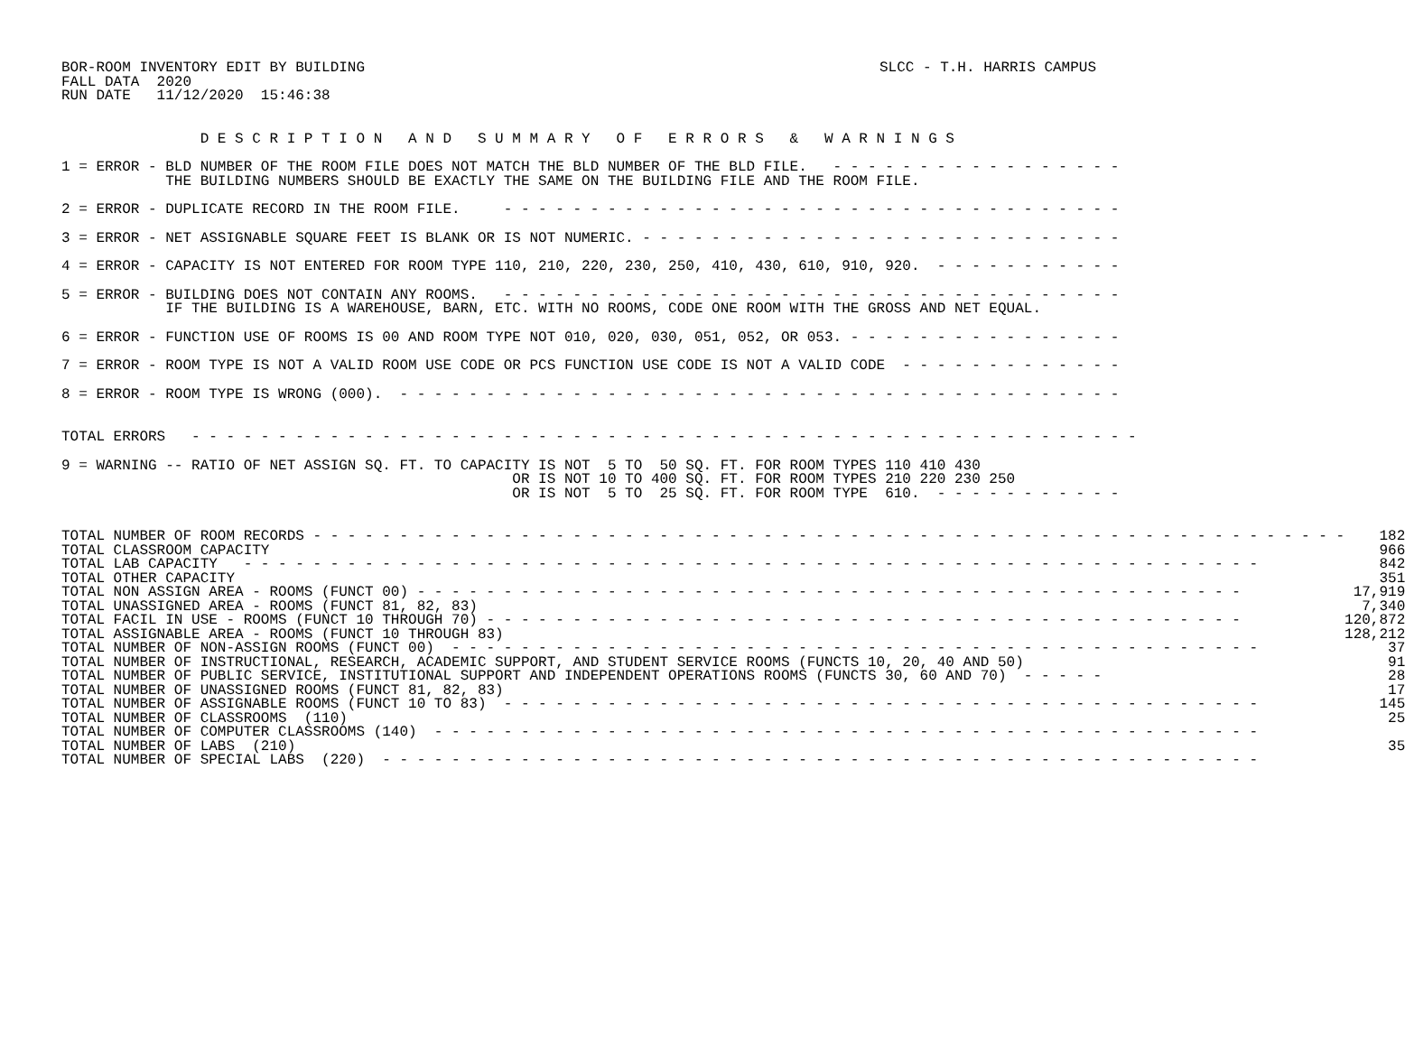BOR-ROOM INVENTORY EDIT BY BUILDING
FALL DATA  2020
RUN DATE   11/12/2020  15:46:38
SLCC - T.H. HARRIS CAMPUS
                D E S C R I P T I O N   A N D   S U M M A R Y   O F   E R R O R S   &   W A R N I N G S
1 = ERROR - BLD NUMBER OF THE ROOM FILE DOES NOT MATCH THE BLD NUMBER OF THE BLD FILE.   - - - - - - - - - - - - - - - - -
            THE BUILDING NUMBERS SHOULD BE EXACTLY THE SAME ON THE BUILDING FILE AND THE ROOM FILE.
2 = ERROR - DUPLICATE RECORD IN THE ROOM FILE.     - - - - - - - - - - - - - - - - - - - - - - - - - - - - - - - - - - - -
3 = ERROR - NET ASSIGNABLE SQUARE FEET IS BLANK OR IS NOT NUMERIC. - - - - - - - - - - - - - - - - - - - - - - - - - - - -
4 = ERROR - CAPACITY IS NOT ENTERED FOR ROOM TYPE 110, 210, 220, 230, 250, 410, 430, 610, 910, 920.  - - - - - - - - - - -
5 = ERROR - BUILDING DOES NOT CONTAIN ANY ROOMS.   - - - - - - - - - - - - - - - - - - - - - - - - - - - - - - - - - - - -
            IF THE BUILDING IS A WAREHOUSE, BARN, ETC. WITH NO ROOMS, CODE ONE ROOM WITH THE GROSS AND NET EQUAL.
6 = ERROR - FUNCTION USE OF ROOMS IS 00 AND ROOM TYPE NOT 010, 020, 030, 051, 052, OR 053. - - - - - - - - - - - - - - - -
7 = ERROR - ROOM TYPE IS NOT A VALID ROOM USE CODE OR PCS FUNCTION USE CODE IS NOT A VALID CODE  - - - - - - - - - - - - -
8 = ERROR - ROOM TYPE IS WRONG (000).  - - - - - - - - - - - - - - - - - - - - - - - - - - - - - - - - - - - - - - - - - -
TOTAL ERRORS   - - - - - - - - - - - - - - - - - - - - - - - - - - - - - - - - - - - - - - - - - - - - - - - - - - - - - - -
9 = WARNING -- RATIO OF NET ASSIGN SQ. FT. TO CAPACITY IS NOT  5 TO  50 SQ. FT. FOR ROOM TYPES 110 410 430
                                                    OR IS NOT 10 TO 400 SQ. FT. FOR ROOM TYPES 210 220 230 250
                                                    OR IS NOT  5 TO  25 SQ. FT. FOR ROOM TYPE  610.  - - - - - - - - - - -
| TOTAL NUMBER OF ROOM RECORDS - - - - - - - - - - - - - - - - - - - - - - - - - - - - - - - - - - - - - - - - - - - - - - - - - - - - - - - - - - - - | 182 |
| TOTAL CLASSROOM CAPACITY | 966 |
| TOTAL LAB CAPACITY - - - - - - - - - - - - - - - - - - - - - - - - - - - - - - - - - - - - - - - - - - - - - - - - - - - - - - - - - - - | 842 |
| TOTAL OTHER CAPACITY | 351 |
| TOTAL NON ASSIGN AREA - ROOMS (FUNCT 00) - - - - - - - - - - - - - - - - - - - - - - - - - - - - - - - - - - - - - - - - - - - - - - - - | 17,919 |
| TOTAL UNASSIGNED AREA - ROOMS (FUNCT 81, 82, 83) | 7,340 |
| TOTAL FACIL IN USE - ROOMS (FUNCT 10 THROUGH 70) - - - - - - - - - - - - - - - - - - - - - - - - - - - - - - - - - - - - - - - - - - - - | 120,872 |
| TOTAL ASSIGNABLE AREA - ROOMS (FUNCT 10 THROUGH 83) | 128,212 |
| TOTAL NUMBER OF NON-ASSIGN ROOMS (FUNCT 00) - - - - - - - - - - - - - - - - - - - - - - - - - - - - - - - - - - - - - - - - - - - - - - - | 37 |
| TOTAL NUMBER OF INSTRUCTIONAL, RESEARCH, ACADEMIC SUPPORT, AND STUDENT SERVICE ROOMS (FUNCTS 10, 20, 40 AND 50) | 91 |
| TOTAL NUMBER OF PUBLIC SERVICE, INSTITUTIONAL SUPPORT AND INDEPENDENT OPERATIONS ROOMS (FUNCTS 30, 60 AND 70) - - - - - | 28 |
| TOTAL NUMBER OF UNASSIGNED ROOMS (FUNCT 81, 82, 83) | 17 |
| TOTAL NUMBER OF ASSIGNABLE ROOMS (FUNCT 10 TO 83) - - - - - - - - - - - - - - - - - - - - - - - - - - - - - - - - - - - - - - - - - - - - | 145 |
| TOTAL NUMBER OF CLASSROOMS (110) | 25 |
| TOTAL NUMBER OF COMPUTER CLASSROOMS (140) - - - - - - - - - - - - - - - - - - - - - - - - - - - - - - - - - - - - - - - - - - - - - - - - | |
| TOTAL NUMBER OF LABS (210) | 35 |
| TOTAL NUMBER OF SPECIAL LABS (220) - - - - - - - - - - - - - - - - - - - - - - - - - - - - - - - - - - - - - - - - - - - - - - - - - - - | |